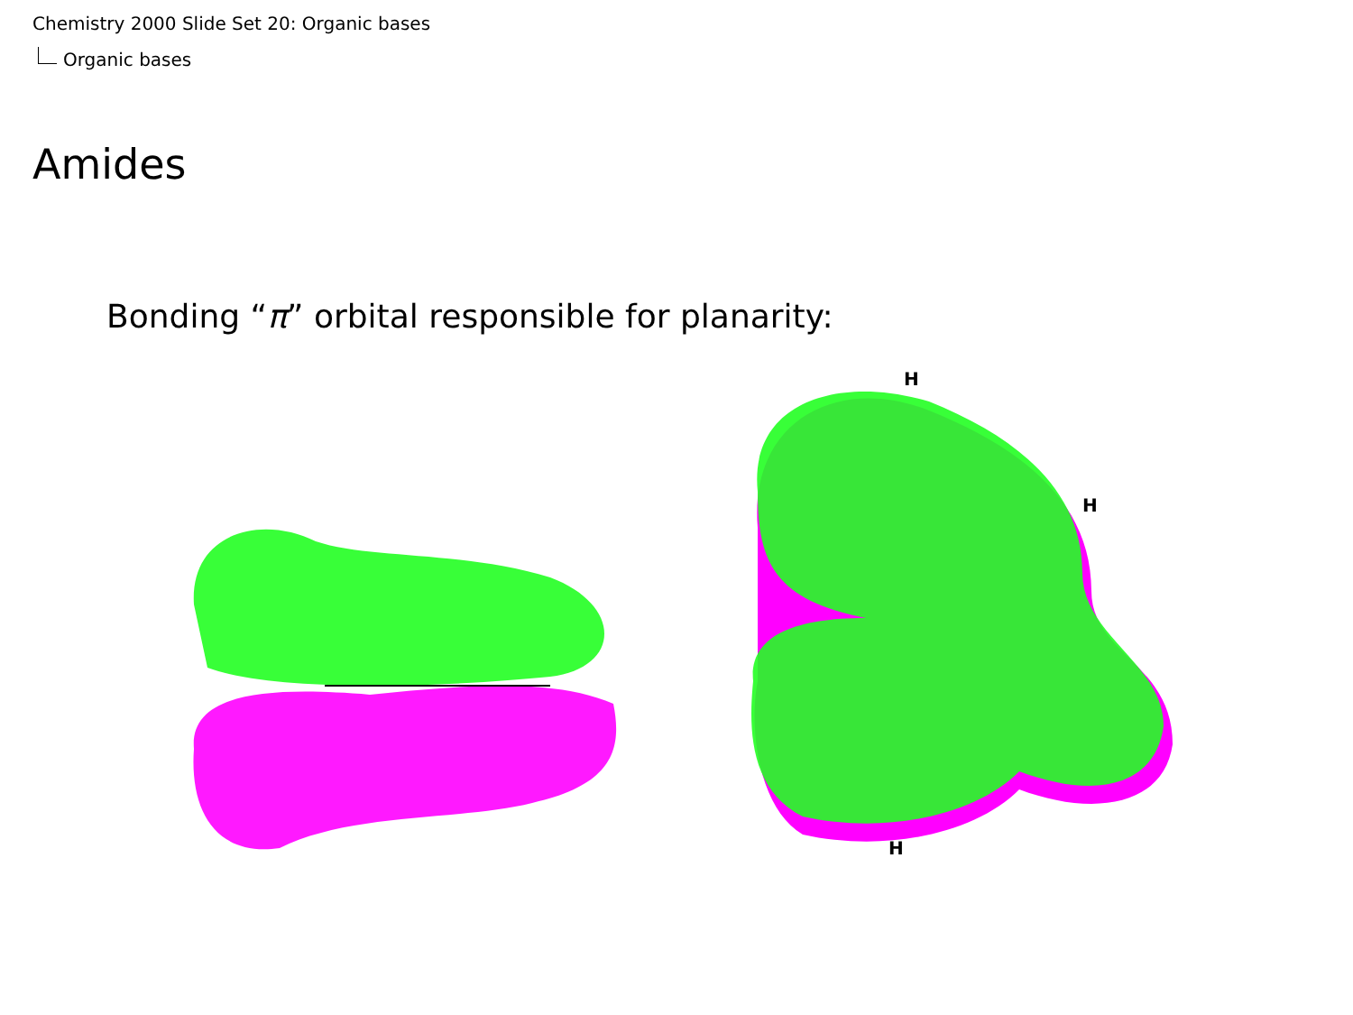Chemistry 2000 Slide Set 20: Organic bases
Organic bases
Amides
Bonding “π” orbital responsible for planarity:
H
H
H